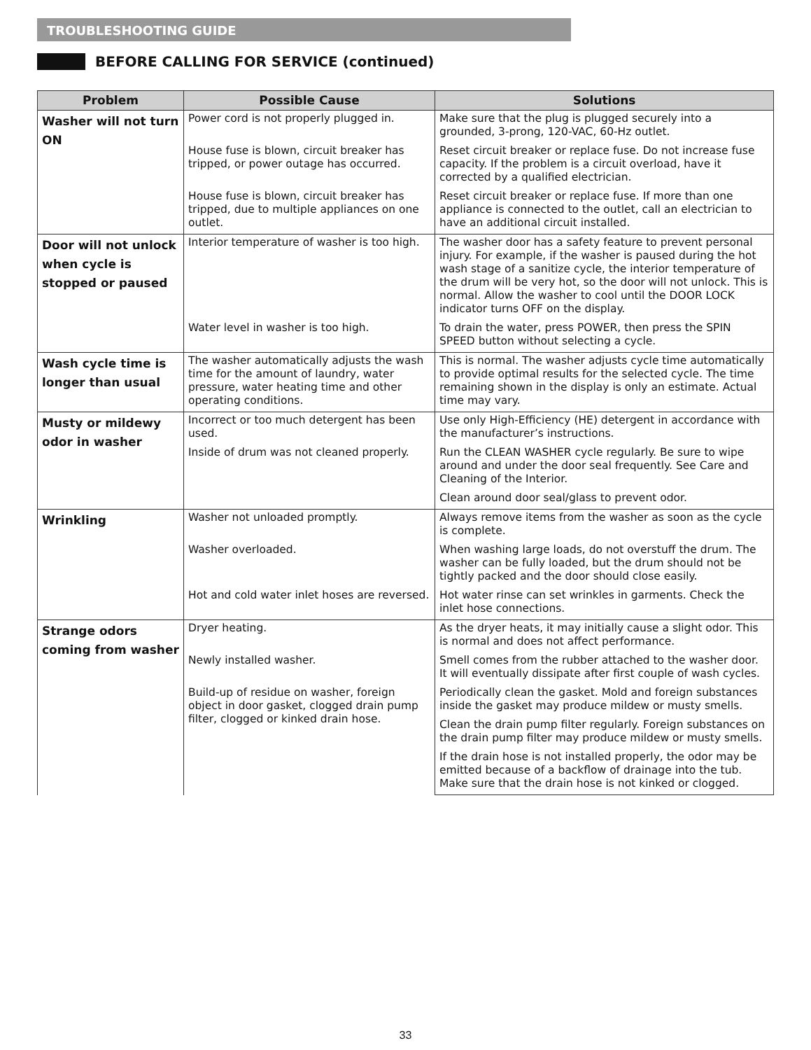TROUBLESHOOTING GUIDE
BEFORE CALLING FOR SERVICE (continued)
| Problem | Possible Cause | Solutions |
| --- | --- | --- |
| Washer will not turn ON | Power cord is not properly plugged in. | Make sure that the plug is plugged securely into a grounded, 3-prong, 120-VAC, 60-Hz outlet. |
| | House fuse is blown, circuit breaker has tripped, or power outage has occurred. | Reset circuit breaker or replace fuse. Do not increase fuse capacity. If the problem is a circuit overload, have it corrected by a qualified electrician. |
| | House fuse is blown, circuit breaker has tripped, due to multiple appliances on one outlet. | Reset circuit breaker or replace fuse. If more than one appliance is connected to the outlet, call an electrician to have an additional circuit installed. |
| Door will not unlock when cycle is stopped or paused | Interior temperature of washer is too high. | The washer door has a safety feature to prevent personal injury. For example, if the washer is paused during the hot wash stage of a sanitize cycle, the interior temperature of the drum will be very hot, so the door will not unlock. This is normal. Allow the washer to cool until the DOOR LOCK indicator turns OFF on the display. |
| | Water level in washer is too high. | To drain the water, press POWER, then press the SPIN SPEED button without selecting a cycle. |
| Wash cycle time is longer than usual | The washer automatically adjusts the wash time for the amount of laundry, water pressure, water heating time and other operating conditions. | This is normal. The washer adjusts cycle time automatically to provide optimal results for the selected cycle. The time remaining shown in the display is only an estimate. Actual time may vary. |
| Musty or mildewy odor in washer | Incorrect or too much detergent has been used. | Use only High-Efficiency (HE) detergent in accordance with the manufacturer’s instructions. |
| | Inside of drum was not cleaned properly. | Run the CLEAN WASHER cycle regularly. Be sure to wipe around and under the door seal frequently. See Care and Cleaning of the Interior. |
| | | Clean around door seal/glass to prevent odor. |
| Wrinkling | Washer not unloaded promptly. | Always remove items from the washer as soon as the cycle is complete. |
| | Washer overloaded. | When washing large loads, do not overstuff the drum. The washer can be fully loaded, but the drum should not be tightly packed and the door should close easily. |
| | Hot and cold water inlet hoses are reversed. | Hot water rinse can set wrinkles in garments. Check the inlet hose connections. |
| Strange odors coming from washer | Dryer heating. | As the dryer heats, it may initially cause a slight odor. This is normal and does not affect performance. |
| | Newly installed washer. | Smell comes from the rubber attached to the washer door. It will eventually dissipate after first couple of wash cycles. |
| | Build-up of residue on washer, foreign object in door gasket, clogged drain pump filter, clogged or kinked drain hose. | Periodically clean the gasket. Mold and foreign substances inside the gasket may produce mildew or musty smells. |
| | | Clean the drain pump filter regularly. Foreign substances on the drain pump filter may produce mildew or musty smells. |
| | | If the drain hose is not installed properly, the odor may be emitted because of a backflow of drainage into the tub. Make sure that the drain hose is not kinked or clogged. |
33